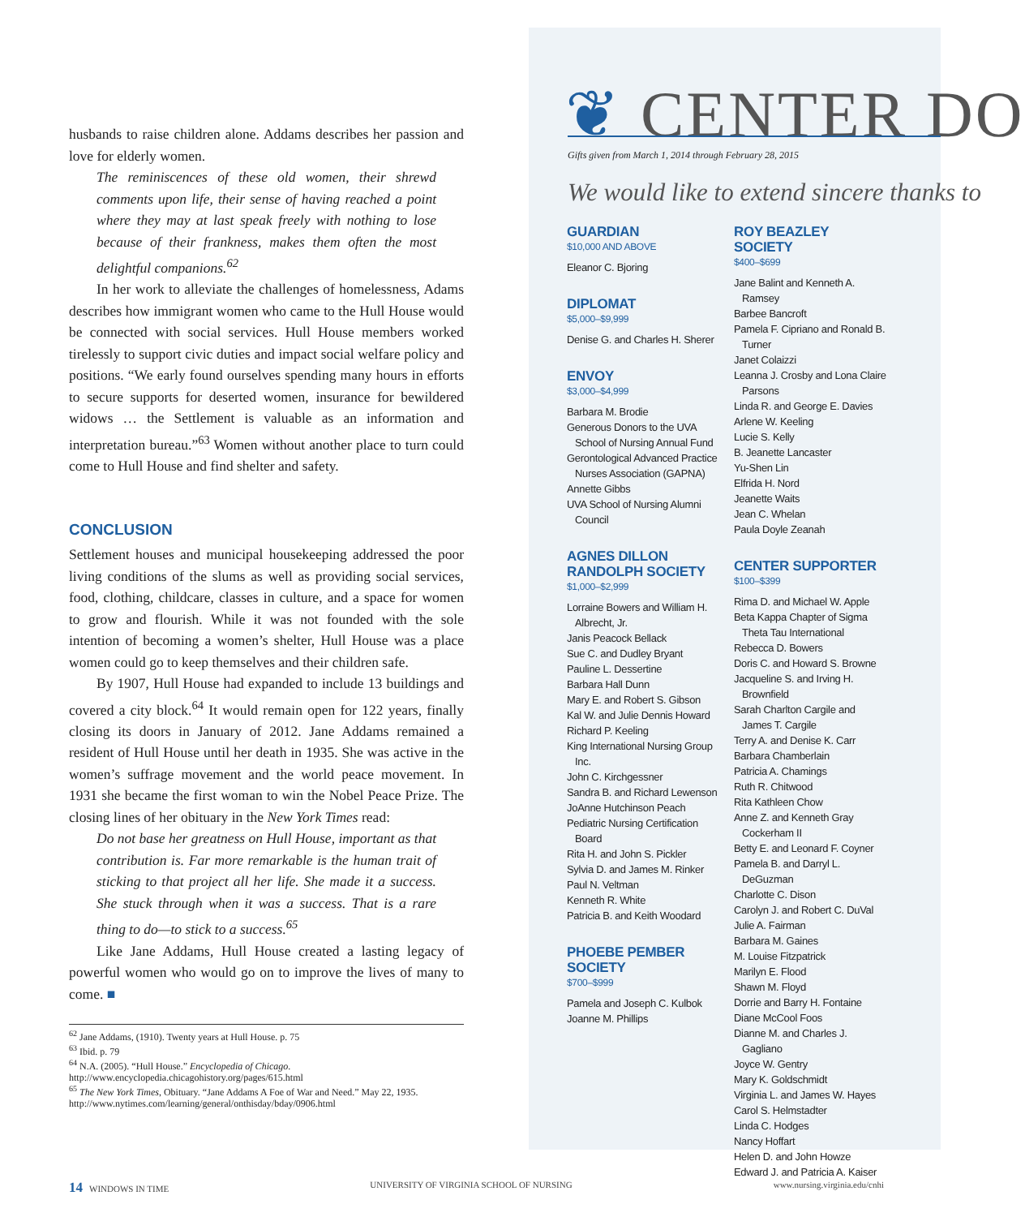husbands to raise children alone. Addams describes her passion and love for elderly women.
The reminiscences of these old women, their shrewd comments upon life, their sense of having reached a point where they may at last speak freely with nothing to lose because of their frankness, makes them often the most delightful companions.<sup>62</sup>
In her work to alleviate the challenges of homelessness, Adams describes how immigrant women who came to the Hull House would be connected with social services. Hull House members worked tirelessly to support civic duties and impact social welfare policy and positions. “We early found ourselves spending many hours in efforts to secure supports for deserted women, insurance for bewildered widows … the Settlement is valuable as an information and interpretation bureau.”<sup>63</sup> Women without another place to turn could come to Hull House and find shelter and safety.
CONCLUSION
Settlement houses and municipal housekeeping addressed the poor living conditions of the slums as well as providing social services, food, clothing, childcare, classes in culture, and a space for women to grow and flourish. While it was not founded with the sole intention of becoming a women’s shelter, Hull House was a place women could go to keep themselves and their children safe.
By 1907, Hull House had expanded to include 13 buildings and covered a city block.<sup>64</sup> It would remain open for 122 years, finally closing its doors in January of 2012. Jane Addams remained a resident of Hull House until her death in 1935. She was active in the women’s suffrage movement and the world peace movement. In 1931 she became the first woman to win the Nobel Peace Prize. The closing lines of her obituary in the New York Times read:
Do not base her greatness on Hull House, important as that contribution is. Far more remarkable is the human trait of sticking to that project all her life. She made it a success. She stuck through when it was a success. That is a rare thing to do—to stick to a success.<sup>65</sup>
Like Jane Addams, Hull House created a lasting legacy of powerful women who would go on to improve the lives of many to come. ■
<sup>62</sup> Jane Addams, (1910). Twenty years at Hull House. p. 75
<sup>63</sup> Ibid. p. 79
<sup>64</sup> N.A. (2005). “Hull House.” Encyclopedia of Chicago. http://www.encyclopedia.chicagohistory.org/pages/615.html
<sup>65</sup> The New York Times, Obituary. “Jane Addams A Foe of War and Need.” May 22, 1935. http://www.nytimes.com/learning/general/onthisday/bday/0906.html
❦ CENTER DO
Gifts given from March 1, 2014 through February 28, 2015
We would like to extend sincere thanks to
GUARDIAN
$10,000 AND ABOVE
Eleanor C. Bjoring
DIPLOMAT
$5,000–$9,999
Denise G. and Charles H. Sherer
ENVOY
$3,000–$4,999
Barbara M. Brodie
Generous Donors to the UVA School of Nursing Annual Fund
Gerontological Advanced Practice Nurses Association (GAPNA)
Annette Gibbs
UVA School of Nursing Alumni Council
AGNES DILLON RANDOLPH SOCIETY
$1,000–$2,999
Lorraine Bowers and William H. Albrecht, Jr.
Janis Peacock Bellack
Sue C. and Dudley Bryant
Pauline L. Dessertine
Barbara Hall Dunn
Mary E. and Robert S. Gibson
Kal W. and Julie Dennis Howard
Richard P. Keeling
King International Nursing Group Inc.
John C. Kirchgessner
Sandra B. and Richard Lewenson
JoAnne Hutchinson Peach
Pediatric Nursing Certification Board
Rita H. and John S. Pickler
Sylvia D. and James M. Rinker
Paul N. Veltman
Kenneth R. White
Patricia B. and Keith Woodard
PHOEBE PEMBER SOCIETY
$700–$999
Pamela and Joseph C. Kulbok
Joanne M. Phillips
ROY BEAZLEY SOCIETY
$400–$699
Jane Balint and Kenneth A. Ramsey
Barbee Bancroft
Pamela F. Cipriano and Ronald B. Turner
Janet Colaizzi
Leanna J. Crosby and Lona Claire Parsons
Linda R. and George E. Davies
Arlene W. Keeling
Lucie S. Kelly
B. Jeanette Lancaster
Yu-Shen Lin
Elfrida H. Nord
Jeanette Waits
Jean C. Whelan
Paula Doyle Zeanah
CENTER SUPPORTER
$100–$399
Rima D. and Michael W. Apple
Beta Kappa Chapter of Sigma Theta Tau International
Rebecca D. Bowers
Doris C. and Howard S. Browne
Jacqueline S. and Irving H. Brownfield
Sarah Charlton Cargile and James T. Cargile
Terry A. and Denise K. Carr
Barbara Chamberlain
Patricia A. Chamings
Ruth R. Chitwood
Rita Kathleen Chow
Anne Z. and Kenneth Gray Cockerham II
Betty E. and Leonard F. Coyner
Pamela B. and Darryl L. DeGuzman
Charlotte C. Dison
Carolyn J. and Robert C. DuVal
Julie A. Fairman
Barbara M. Gaines
M. Louise Fitzpatrick
Marilyn E. Flood
Shawn M. Floyd
Dorrie and Barry H. Fontaine
Diane McCool Foos
Dianne M. and Charles J. Gagliano
Joyce W. Gentry
Mary K. Goldschmidt
Virginia L. and James W. Hayes
Carol S. Helmstadter
Linda C. Hodges
Nancy Hoffart
Helen D. and John Howze
Edward J. and Patricia A. Kaiser
14 WINDOWS IN TIME UNIVERSITY OF VIRGINIA SCHOOL OF NURSING www.nursing.virginia.edu/cnhi